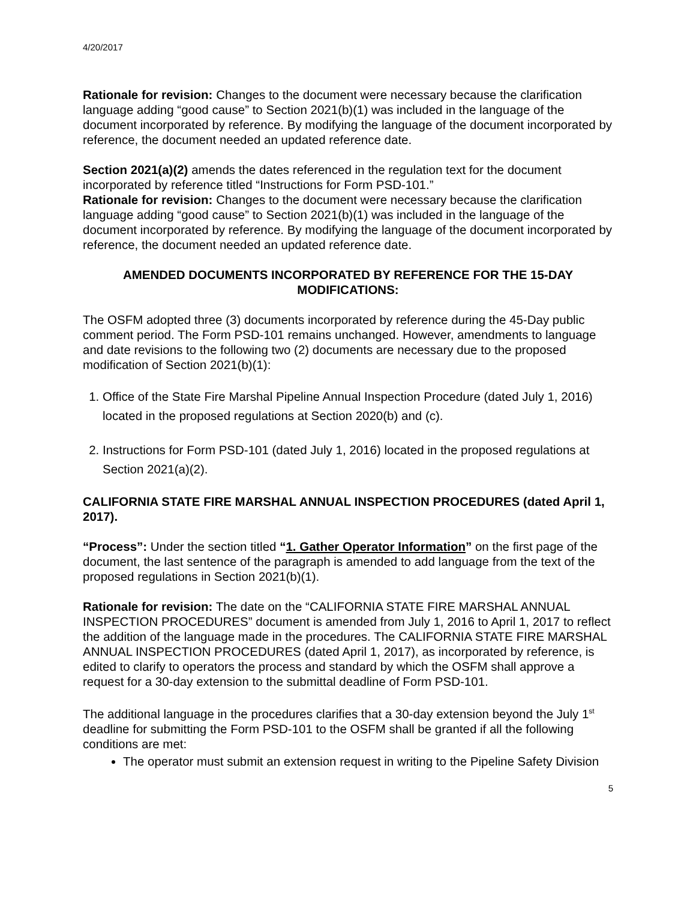4/20/2017
Rationale for revision: Changes to the document were necessary because the clarification language adding “good cause” to Section 2021(b)(1) was included in the language of the document incorporated by reference. By modifying the language of the document incorporated by reference, the document needed an updated reference date.
Section 2021(a)(2) amends the dates referenced in the regulation text for the document incorporated by reference titled “Instructions for Form PSD-101.”
Rationale for revision: Changes to the document were necessary because the clarification language adding “good cause” to Section 2021(b)(1) was included in the language of the document incorporated by reference. By modifying the language of the document incorporated by reference, the document needed an updated reference date.
AMENDED DOCUMENTS INCORPORATED BY REFERENCE FOR THE 15-DAY MODIFICATIONS:
The OSFM adopted three (3) documents incorporated by reference during the 45-Day public comment period. The Form PSD-101 remains unchanged. However, amendments to language and date revisions to the following two (2) documents are necessary due to the proposed modification of Section 2021(b)(1):
1. Office of the State Fire Marshal Pipeline Annual Inspection Procedure (dated July 1, 2016) located in the proposed regulations at Section 2020(b) and (c).
2. Instructions for Form PSD-101 (dated July 1, 2016) located in the proposed regulations at Section 2021(a)(2).
CALIFORNIA STATE FIRE MARSHAL ANNUAL INSPECTION PROCEDURES (dated April 1, 2017).
“Process”: Under the section titled “1. Gather Operator Information” on the first page of the document, the last sentence of the paragraph is amended to add language from the text of the proposed regulations in Section 2021(b)(1).
Rationale for revision: The date on the “CALIFORNIA STATE FIRE MARSHAL ANNUAL INSPECTION PROCEDURES” document is amended from July 1, 2016 to April 1, 2017 to reflect the addition of the language made in the procedures. The CALIFORNIA STATE FIRE MARSHAL ANNUAL INSPECTION PROCEDURES (dated April 1, 2017), as incorporated by reference, is edited to clarify to operators the process and standard by which the OSFM shall approve a request for a 30-day extension to the submittal deadline of Form PSD-101.
The additional language in the procedures clarifies that a 30-day extension beyond the July 1<sup>st</sup> deadline for submitting the Form PSD-101 to the OSFM shall be granted if all the following conditions are met:
The operator must submit an extension request in writing to the Pipeline Safety Division
5